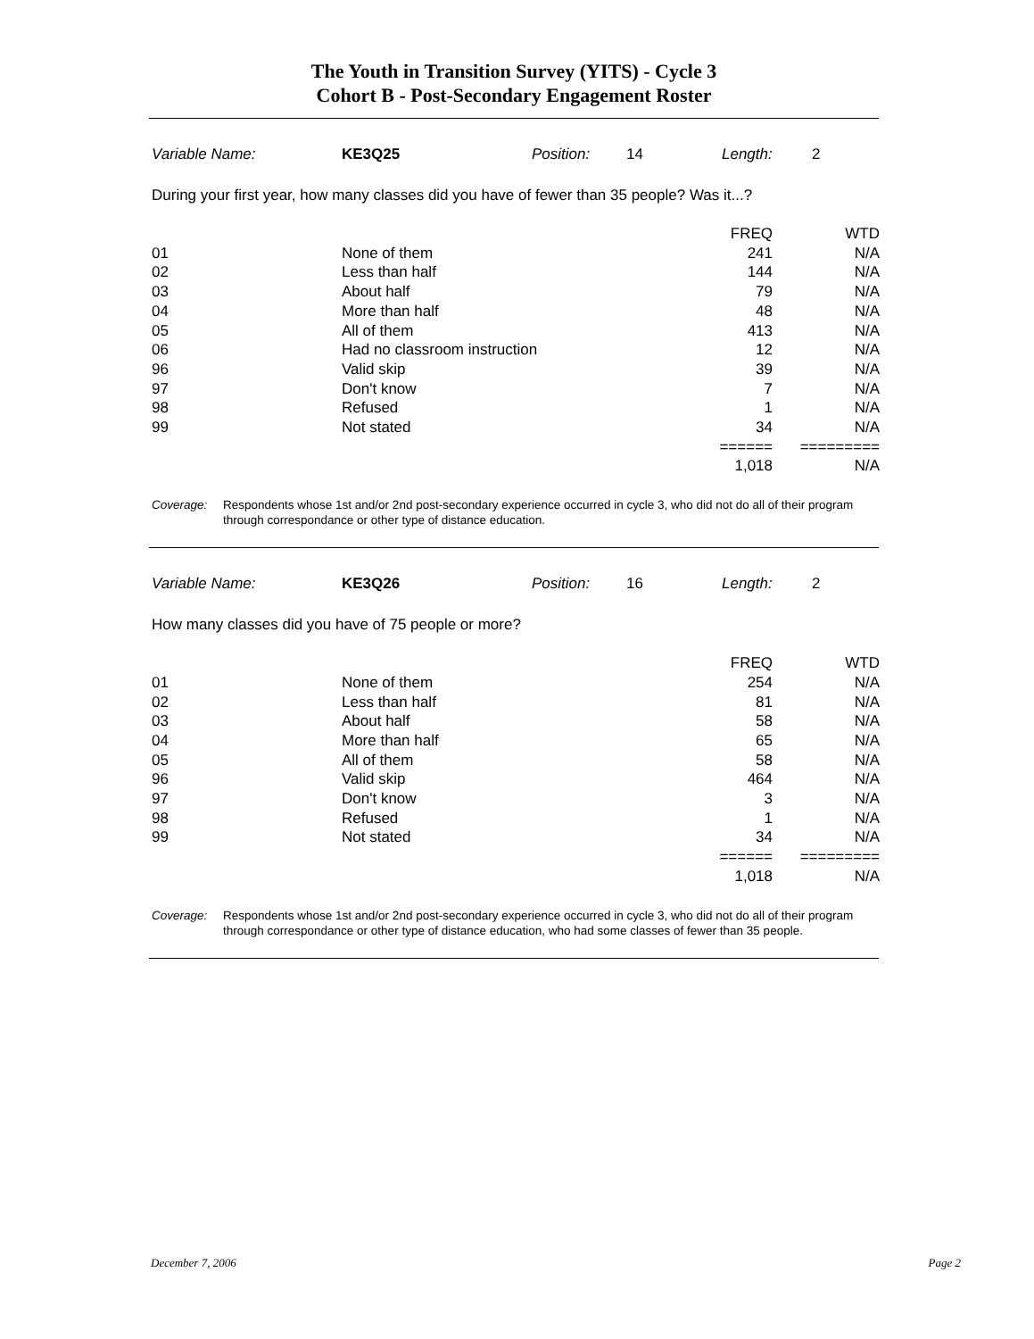The Youth in Transition Survey (YITS) - Cycle 3
Cohort B - Post-Secondary Engagement Roster
Variable Name: KE3Q25 Position: 14 Length: 2
During your first year, how many classes did you have of fewer than 35 people? Was it...?
| | | FREQ | WTD |
| --- | --- | --- | --- |
| 01 | None of them | 241 | N/A |
| 02 | Less than half | 144 | N/A |
| 03 | About half | 79 | N/A |
| 04 | More than half | 48 | N/A |
| 05 | All of them | 413 | N/A |
| 06 | Had no classroom instruction | 12 | N/A |
| 96 | Valid skip | 39 | N/A |
| 97 | Don't know | 7 | N/A |
| 98 | Refused | 1 | N/A |
| 99 | Not stated | 34 | N/A |
| | | ====== | ========= |
| | | 1,018 | N/A |
Coverage: Respondents whose 1st and/or 2nd post-secondary experience occurred in cycle 3, who did not do all of their program through correspondance or other type of distance education.
Variable Name: KE3Q26 Position: 16 Length: 2
How many classes did you have of 75 people or more?
| | | FREQ | WTD |
| --- | --- | --- | --- |
| 01 | None of them | 254 | N/A |
| 02 | Less than half | 81 | N/A |
| 03 | About half | 58 | N/A |
| 04 | More than half | 65 | N/A |
| 05 | All of them | 58 | N/A |
| 96 | Valid skip | 464 | N/A |
| 97 | Don't know | 3 | N/A |
| 98 | Refused | 1 | N/A |
| 99 | Not stated | 34 | N/A |
| | | ====== | ========= |
| | | 1,018 | N/A |
Coverage: Respondents whose 1st and/or 2nd post-secondary experience occurred in cycle 3, who did not do all of their program through correspondance or other type of distance education, who had some classes of fewer than 35 people.
December 7, 2006 Page 2